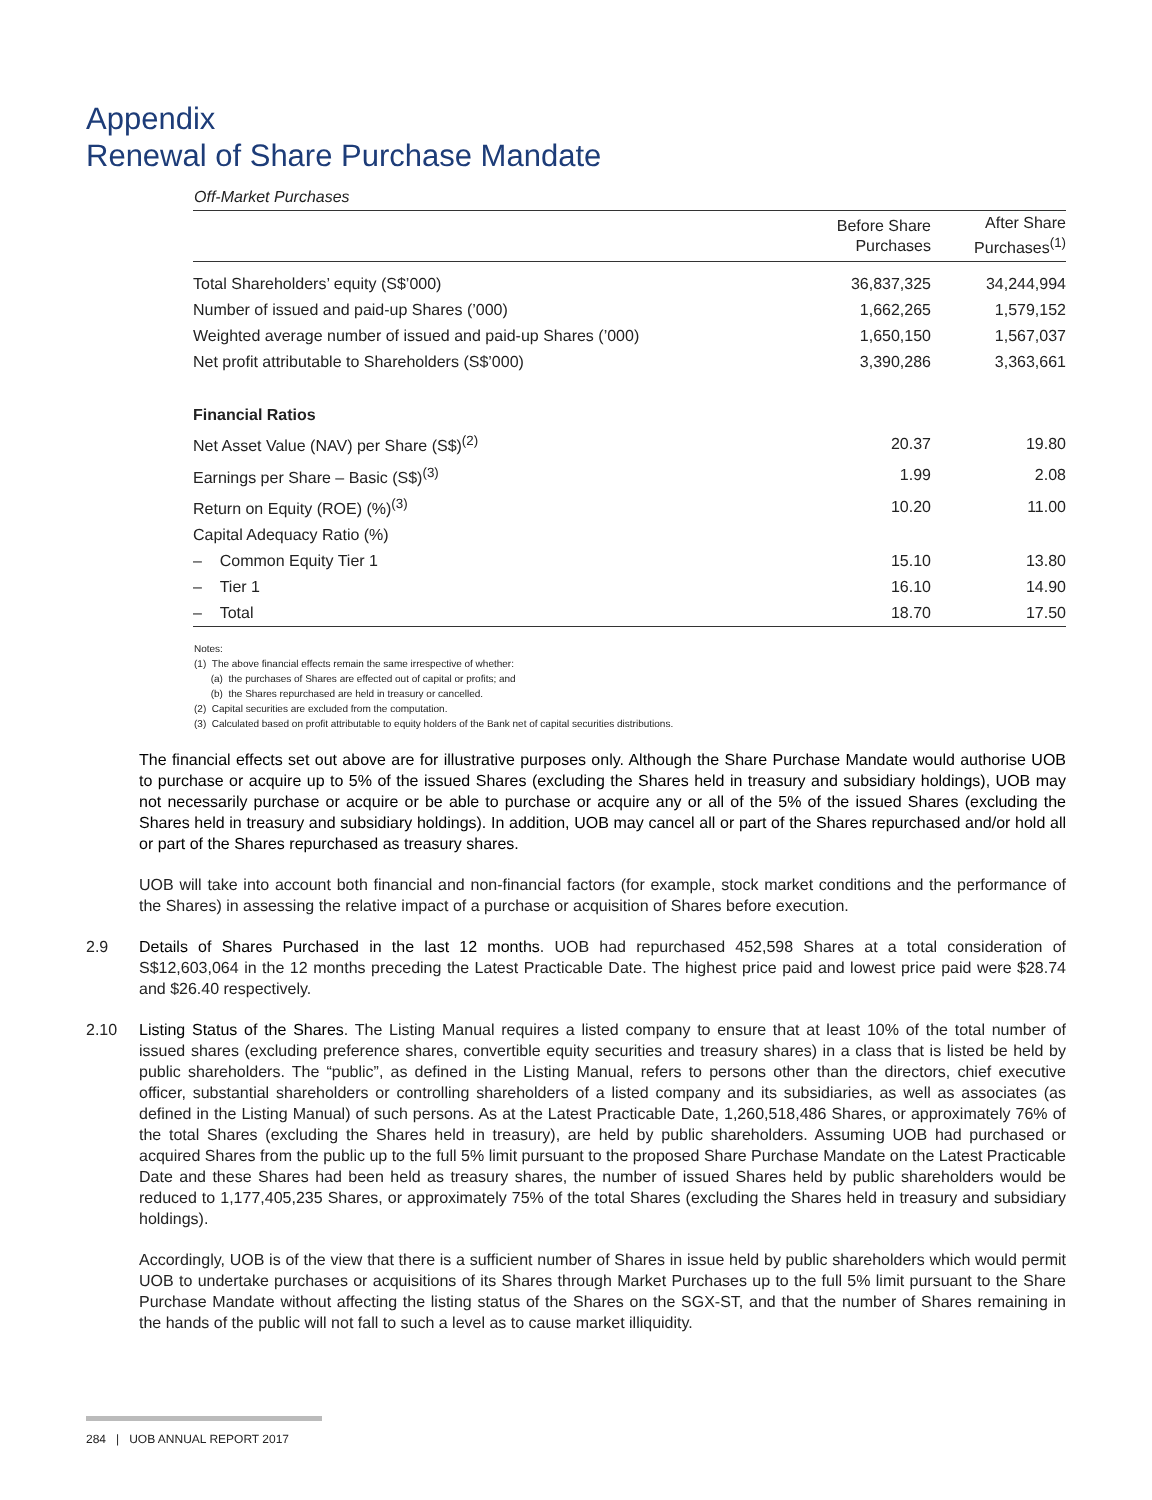Appendix
Renewal of Share Purchase Mandate
Off-Market Purchases
| | Before Share Purchases | After Share Purchases<sup>(1)</sup> |
| --- | --- | --- |
| Total Shareholders’ equity (S$’000) | 36,837,325 | 34,244,994 |
| Number of issued and paid-up Shares (’000) | 1,662,265 | 1,579,152 |
| Weighted average number of issued and paid-up Shares (’000) | 1,650,150 | 1,567,037 |
| Net profit attributable to Shareholders (S$’000) | 3,390,286 | 3,363,661 |
| Financial Ratios | | |
| Net Asset Value (NAV) per Share (S$)<sup>(2)</sup> | 20.37 | 19.80 |
| Earnings per Share – Basic (S$)<sup>(3)</sup> | 1.99 | 2.08 |
| Return on Equity (ROE) (%)<sup>(3)</sup> | 10.20 | 11.00 |
| Capital Adequacy Ratio (%) | | |
| – Common Equity Tier 1 | 15.10 | 13.80 |
| – Tier 1 | 16.10 | 14.90 |
| – Total | 18.70 | 17.50 |
Notes:
(1) The above financial effects remain the same irrespective of whether:
(a) the purchases of Shares are effected out of capital or profits; and
(b) the Shares repurchased are held in treasury or cancelled.
(2) Capital securities are excluded from the computation.
(3) Calculated based on profit attributable to equity holders of the Bank net of capital securities distributions.
The financial effects set out above are for illustrative purposes only. Although the Share Purchase Mandate would authorise UOB to purchase or acquire up to 5% of the issued Shares (excluding the Shares held in treasury and subsidiary holdings), UOB may not necessarily purchase or acquire or be able to purchase or acquire any or all of the 5% of the issued Shares (excluding the Shares held in treasury and subsidiary holdings). In addition, UOB may cancel all or part of the Shares repurchased and/or hold all or part of the Shares repurchased as treasury shares.
UOB will take into account both financial and non-financial factors (for example, stock market conditions and the performance of the Shares) in assessing the relative impact of a purchase or acquisition of Shares before execution.
2.9 Details of Shares Purchased in the last 12 months. UOB had repurchased 452,598 Shares at a total consideration of S$12,603,064 in the 12 months preceding the Latest Practicable Date. The highest price paid and lowest price paid were $28.74 and $26.40 respectively.
2.10 Listing Status of the Shares. The Listing Manual requires a listed company to ensure that at least 10% of the total number of issued shares (excluding preference shares, convertible equity securities and treasury shares) in a class that is listed be held by public shareholders. The “public”, as defined in the Listing Manual, refers to persons other than the directors, chief executive officer, substantial shareholders or controlling shareholders of a listed company and its subsidiaries, as well as associates (as defined in the Listing Manual) of such persons. As at the Latest Practicable Date, 1,260,518,486 Shares, or approximately 76% of the total Shares (excluding the Shares held in treasury), are held by public shareholders. Assuming UOB had purchased or acquired Shares from the public up to the full 5% limit pursuant to the proposed Share Purchase Mandate on the Latest Practicable Date and these Shares had been held as treasury shares, the number of issued Shares held by public shareholders would be reduced to 1,177,405,235 Shares, or approximately 75% of the total Shares (excluding the Shares held in treasury and subsidiary holdings).
Accordingly, UOB is of the view that there is a sufficient number of Shares in issue held by public shareholders which would permit UOB to undertake purchases or acquisitions of its Shares through Market Purchases up to the full 5% limit pursuant to the Share Purchase Mandate without affecting the listing status of the Shares on the SGX-ST, and that the number of Shares remaining in the hands of the public will not fall to such a level as to cause market illiquidity.
284 | UOB ANNUAL REPORT 2017